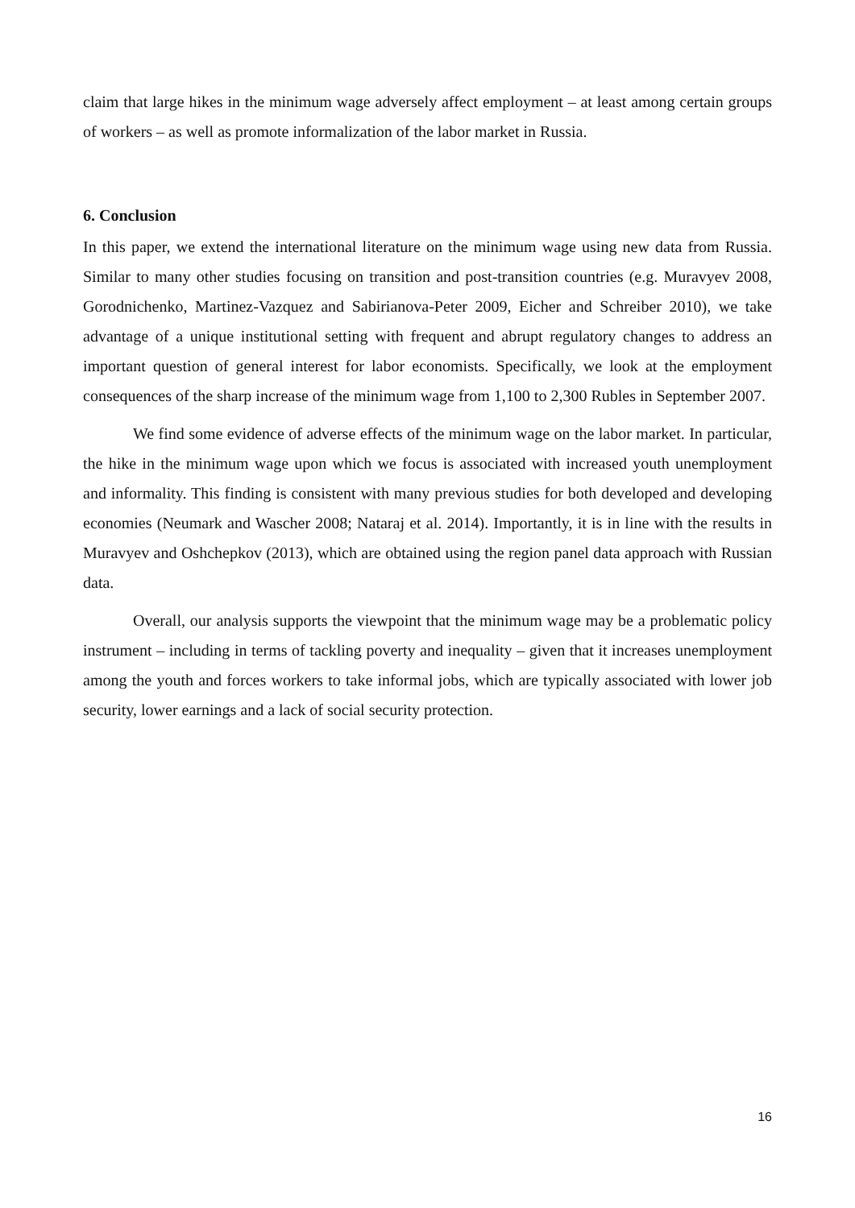claim that large hikes in the minimum wage adversely affect employment – at least among certain groups of workers – as well as promote informalization of the labor market in Russia.
6. Conclusion
In this paper, we extend the international literature on the minimum wage using new data from Russia. Similar to many other studies focusing on transition and post-transition countries (e.g. Muravyev 2008, Gorodnichenko, Martinez-Vazquez and Sabirianova-Peter 2009, Eicher and Schreiber 2010), we take advantage of a unique institutional setting with frequent and abrupt regulatory changes to address an important question of general interest for labor economists. Specifically, we look at the employment consequences of the sharp increase of the minimum wage from 1,100 to 2,300 Rubles in September 2007.
We find some evidence of adverse effects of the minimum wage on the labor market. In particular, the hike in the minimum wage upon which we focus is associated with increased youth unemployment and informality. This finding is consistent with many previous studies for both developed and developing economies (Neumark and Wascher 2008; Nataraj et al. 2014). Importantly, it is in line with the results in Muravyev and Oshchepkov (2013), which are obtained using the region panel data approach with Russian data.
Overall, our analysis supports the viewpoint that the minimum wage may be a problematic policy instrument – including in terms of tackling poverty and inequality – given that it increases unemployment among the youth and forces workers to take informal jobs, which are typically associated with lower job security, lower earnings and a lack of social security protection.
16